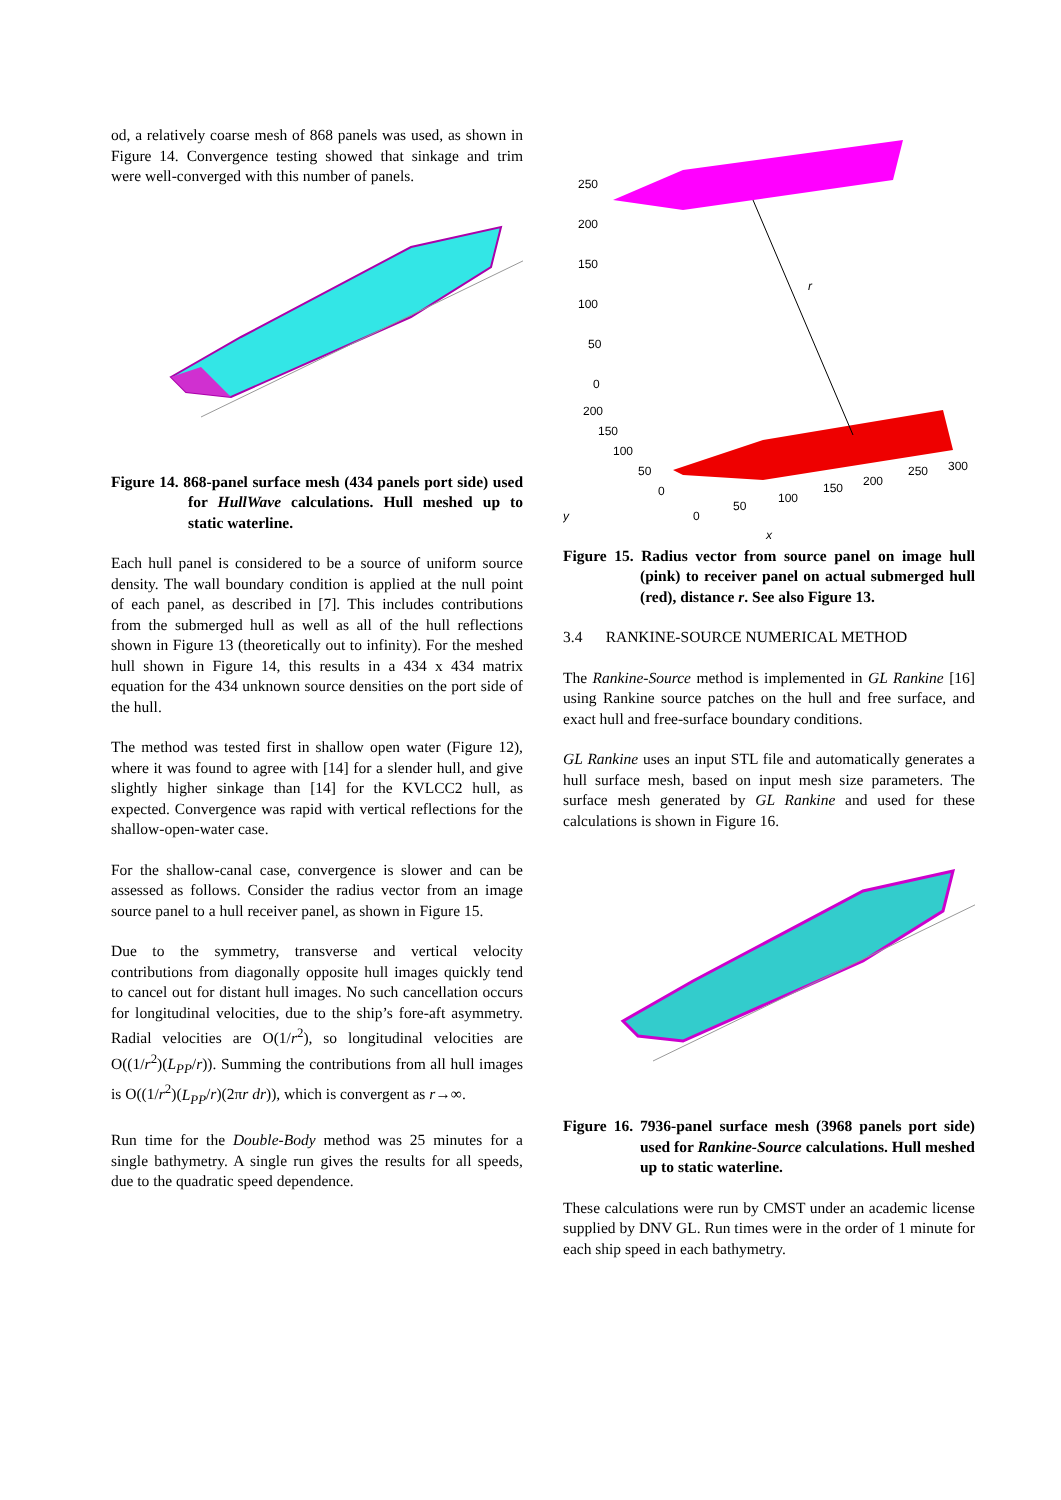od, a relatively coarse mesh of 868 panels was used, as shown in Figure 14. Convergence testing showed that sinkage and trim were well-converged with this number of panels.
Figure 14. 868-panel surface mesh (434 panels port side) used for HullWave calculations. Hull meshed up to static waterline.
Each hull panel is considered to be a source of uniform source density. The wall boundary condition is applied at the null point of each panel, as described in [7]. This includes contributions from the submerged hull as well as all of the hull reflections shown in Figure 13 (theoretically out to infinity). For the meshed hull shown in Figure 14, this results in a 434 x 434 matrix equation for the 434 unknown source densities on the port side of the hull.
The method was tested first in shallow open water (Figure 12), where it was found to agree with [14] for a slender hull, and give slightly higher sinkage than [14] for the KVLCC2 hull, as expected. Convergence was rapid with vertical reflections for the shallow-open-water case.
For the shallow-canal case, convergence is slower and can be assessed as follows. Consider the radius vector from an image source panel to a hull receiver panel, as shown in Figure 15.
Due to the symmetry, transverse and vertical velocity contributions from diagonally opposite hull images quickly tend to cancel out for distant hull images. No such cancellation occurs for longitudinal velocities, due to the ship’s fore-aft asymmetry. Radial velocities are O(1/r<sup>2</sup>), so longitudinal velocities are O((1/r<sup>2</sup>)(L<sub>PP</sub>/r)). Summing the contributions from all hull images is O((1/r<sup>2</sup>)(L<sub>PP</sub>/r)(2πr dr)), which is convergent as r→∞.
Run time for the Double-Body method was 25 minutes for a single bathymetry. A single run gives the results for all speeds, due to the quadratic speed dependence.
250
200
150
100
50
0
r
200
150
100
50
0
0
50
100
150
200
250
300
y
x
Figure 15. Radius vector from source panel on image hull (pink) to receiver panel on actual submerged hull (red), distance r. See also Figure 13.
3.4 RANKINE-SOURCE NUMERICAL METHOD
The Rankine-Source method is implemented in GL Rankine [16] using Rankine source patches on the hull and free surface, and exact hull and free-surface boundary conditions.
GL Rankine uses an input STL file and automatically generates a hull surface mesh, based on input mesh size parameters. The surface mesh generated by GL Rankine and used for these calculations is shown in Figure 16.
Figure 16. 7936-panel surface mesh (3968 panels port side) used for Rankine-Source calculations. Hull meshed up to static waterline.
These calculations were run by CMST under an academic license supplied by DNV GL. Run times were in the order of 1 minute for each ship speed in each bathymetry.